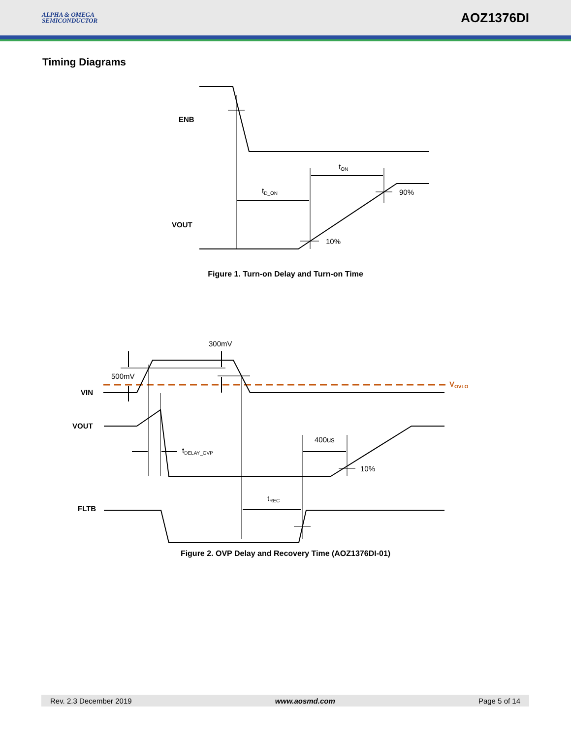ALPHA & OMEGA
SEMICONDUCTOR
AOZ1376DI
Timing Diagrams
ENB
VOUT
tD_ON
tON
90%
10%
Figure 1. Turn-on Delay and Turn-on Time
300mV
500mV
VIN
VOUT
FLTB
VOVLO
tDELAY_OVP
400us
10%
tREC
Figure 2. OVP Delay and Recovery Time (AOZ1376DI-01)
Rev. 2.3 December 2019 www.aosmd.com Page 5 of 14